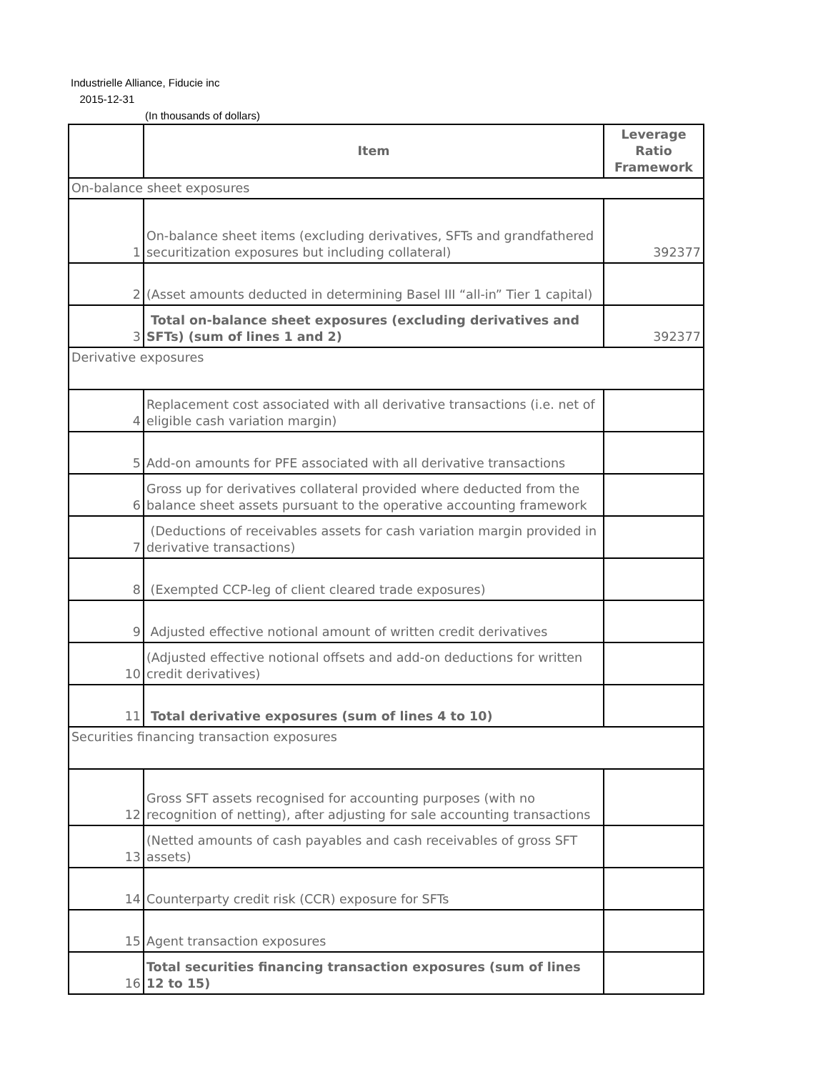Industrielle Alliance, Fiducie inc
2015-12-31
(In thousands of dollars)
| | Item | Leverage Ratio Framework |
| --- | --- | --- |
| On-balance sheet exposures | | |
| 1 | On-balance sheet items (excluding derivatives, SFTs and grandfathered securitization exposures but including collateral) | 392377 |
| 2 | (Asset amounts deducted in determining Basel III “all-in” Tier 1 capital) | |
| 3 | Total on-balance sheet exposures (excluding derivatives and SFTs) (sum of lines 1 and 2) | 392377 |
| Derivative exposures | | |
| 4 | Replacement cost associated with all derivative transactions (i.e. net of eligible cash variation margin) | |
| 5 | Add-on amounts for PFE associated with all derivative transactions | |
| 6 | Gross up for derivatives collateral provided where deducted from the balance sheet assets pursuant to the operative accounting framework | |
| 7 | (Deductions of receivables assets for cash variation margin provided in derivative transactions) | |
| 8 | (Exempted CCP-leg of client cleared trade exposures) | |
| 9 | Adjusted effective notional amount of written credit derivatives | |
| 10 | (Adjusted effective notional offsets and add-on deductions for written credit derivatives) | |
| 11 | Total derivative exposures (sum of lines 4 to 10) | |
| Securities financing transaction exposures | | |
| 12 | Gross SFT assets recognised for accounting purposes (with no recognition of netting), after adjusting for sale accounting transactions | |
| 13 | (Netted amounts of cash payables and cash receivables of gross SFT assets) | |
| 14 | Counterparty credit risk (CCR) exposure for SFTs | |
| 15 | Agent transaction exposures | |
| 16 | Total securities financing transaction exposures (sum of lines 12 to 15) | |